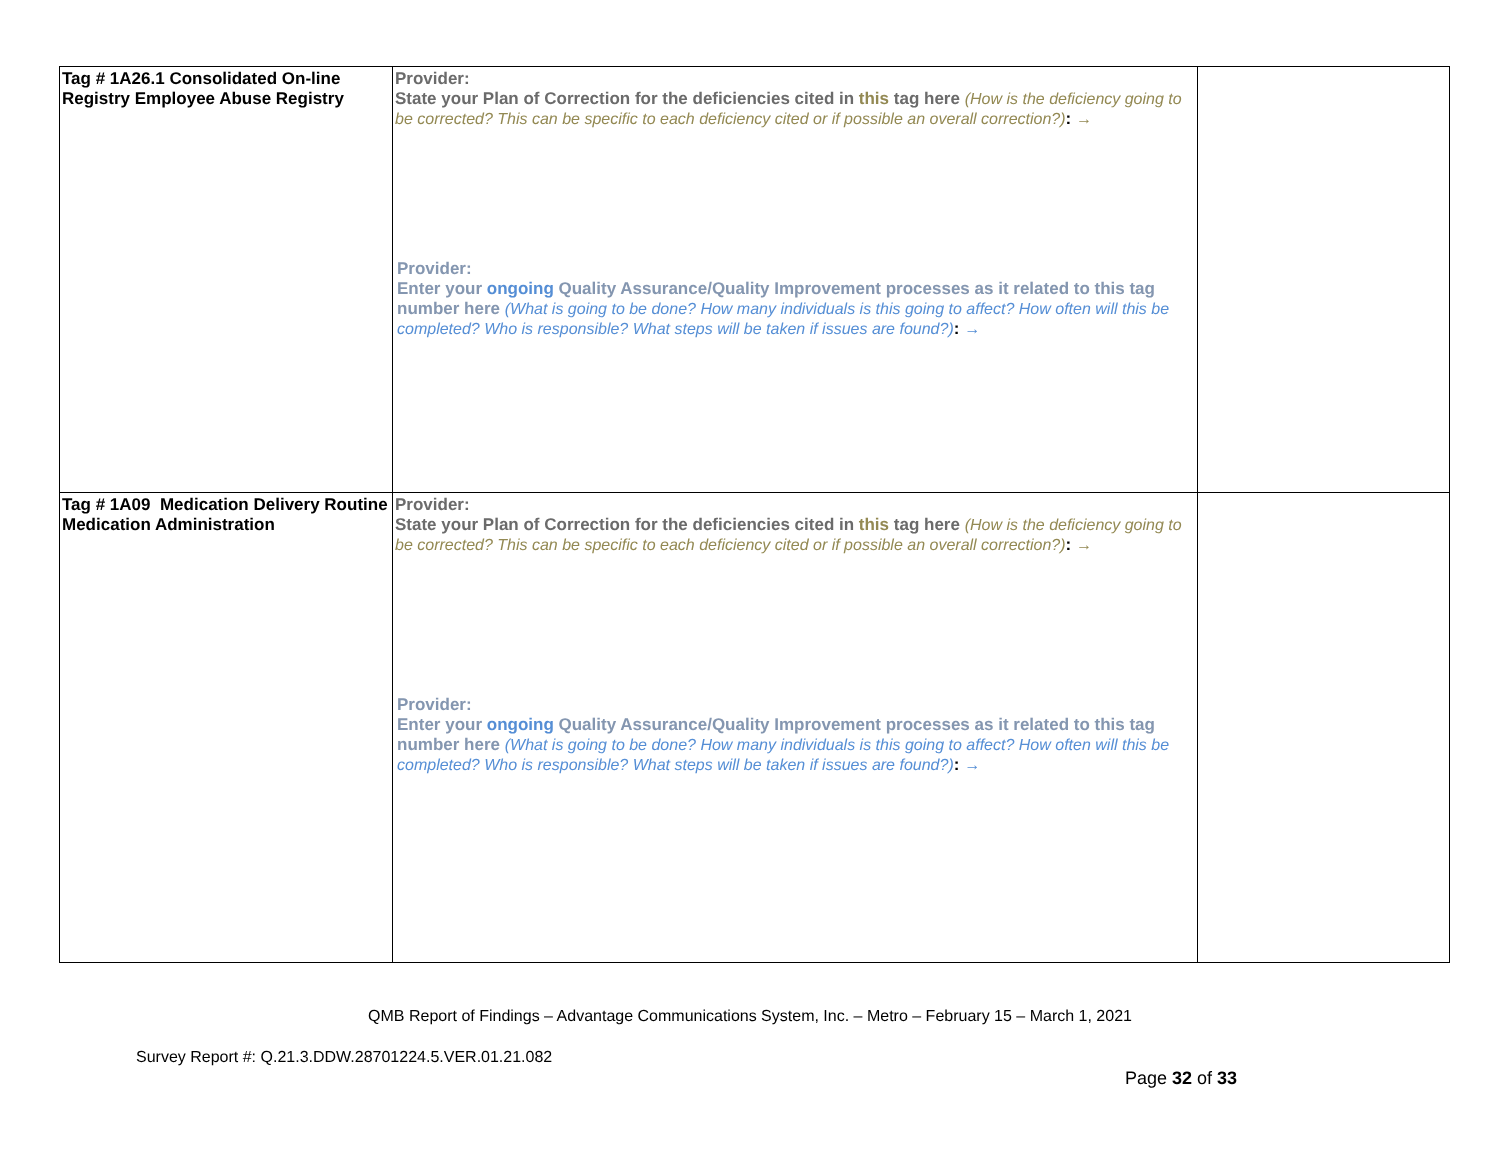| Tag # 1A26.1 Consolidated On-line Registry Employee Abuse Registry | Provider: State your Plan of Correction for the deficiencies cited in this tag here (How is the deficiency going to be corrected? This can be specific to each deficiency cited or if possible an overall correction?) : → Provider: Enter your ongoing Quality Assurance/Quality Improvement processes as it related to this tag number here (What is going to be done? How many individuals is this going to affect? How often will this be completed? Who is responsible? What steps will be taken if issues are found?) : → | |
| Tag # 1A09 Medication Delivery Routine Medication Administration | Provider: State your Plan of Correction for the deficiencies cited in this tag here (How is the deficiency going to be corrected? This can be specific to each deficiency cited or if possible an overall correction?) : → Provider: Enter your ongoing Quality Assurance/Quality Improvement processes as it related to this tag number here (What is going to be done? How many individuals is this going to affect? How often will this be completed? Who is responsible? What steps will be taken if issues are found?) : → | |
QMB Report of Findings – Advantage Communications System, Inc. – Metro – February 15 – March 1, 2021
Survey Report #: Q.21.3.DDW.28701224.5.VER.01.21.082
Page 32 of 33